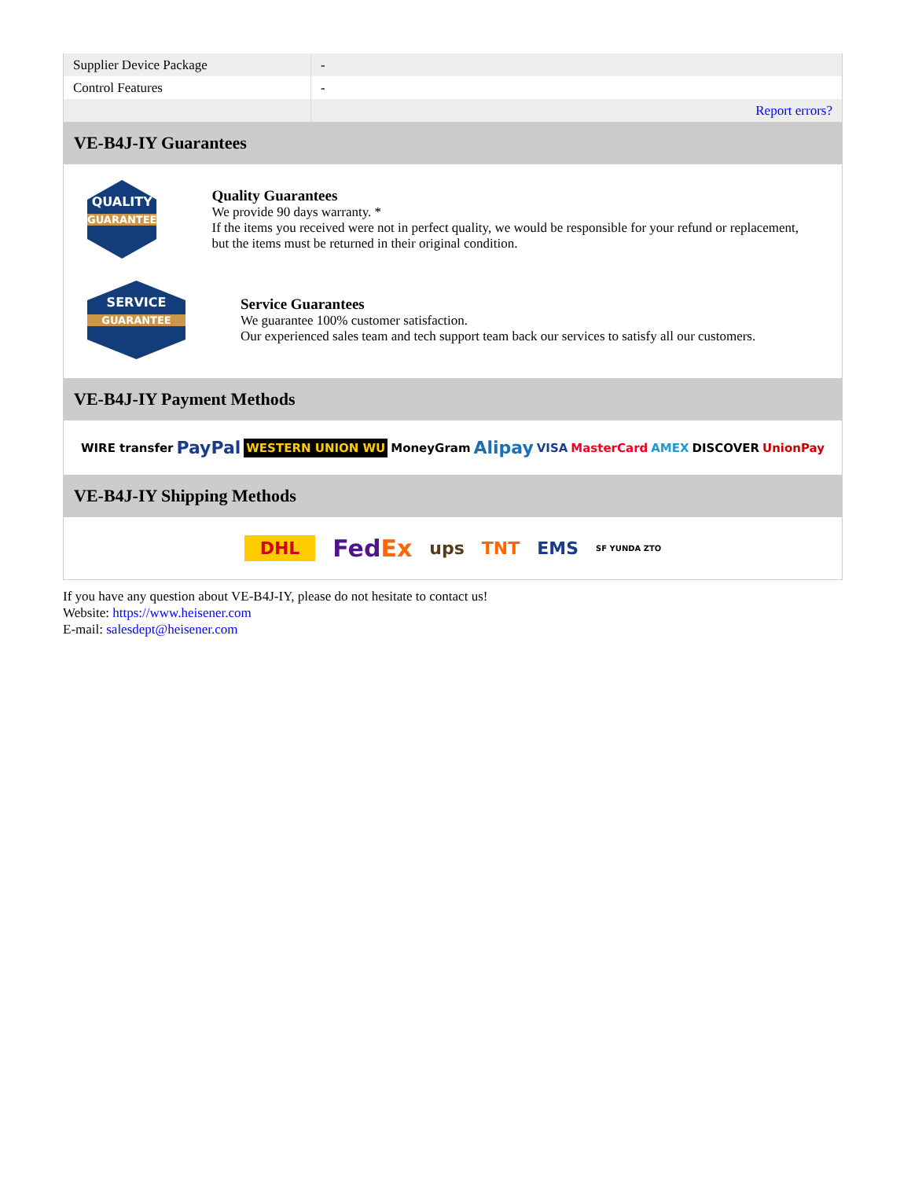| Supplier Device Package | - |
| Control Features | - |
| | Report errors? |
VE-B4J-IY Guarantees
QUALITY
GUARANTEE
Quality Guarantees
We provide 90 days warranty. *
If the items you received were not in perfect quality, we would be responsible for your refund or replacement, but the items must be returned in their original condition.
SERVICE
GUARANTEE
Service Guarantees
We guarantee 100% customer satisfaction.
Our experienced sales team and tech support team back our services to satisfy all our customers.
VE-B4J-IY Payment Methods
WIRE transfer PayPal WESTERN UNION WU MoneyGram Alipay VISA MasterCard AMEX DISCOVER UnionPay
VE-B4J-IY Shipping Methods
DHL FedEx ups TNT EMS SF YUNDA ZTO
If you have any question about VE-B4J-IY, please do not hesitate to contact us!
Website: https://www.heisener.com
E-mail: salesdept@heisener.com